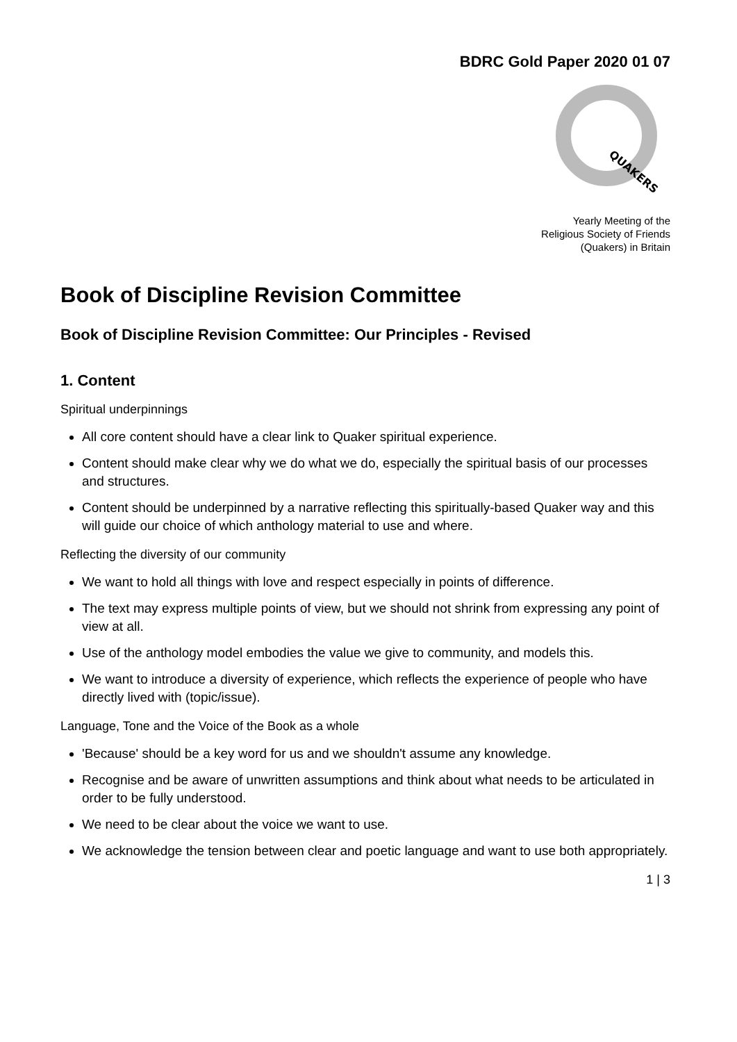BDRC Gold Paper 2020 01 07
QUAKERS
Yearly Meeting of the
Religious Society of Friends
(Quakers) in Britain
Book of Discipline Revision Committee
Book of Discipline Revision Committee: Our Principles - Revised
1. Content
Spiritual underpinnings
All core content should have a clear link to Quaker spiritual experience.
Content should make clear why we do what we do, especially the spiritual basis of our processes and structures.
Content should be underpinned by a narrative reflecting this spiritually-based Quaker way and this will guide our choice of which anthology material to use and where.
Reflecting the diversity of our community
We want to hold all things with love and respect especially in points of difference.
The text may express multiple points of view, but we should not shrink from expressing any point of view at all.
Use of the anthology model embodies the value we give to community, and models this.
We want to introduce a diversity of experience, which reflects the experience of people who have directly lived with (topic/issue).
Language, Tone and the Voice of the Book as a whole
'Because' should be a key word for us and we shouldn't assume any knowledge.
Recognise and be aware of unwritten assumptions and think about what needs to be articulated in order to be fully understood.
We need to be clear about the voice we want to use.
We acknowledge the tension between clear and poetic language and want to use both appropriately.
1 | 3